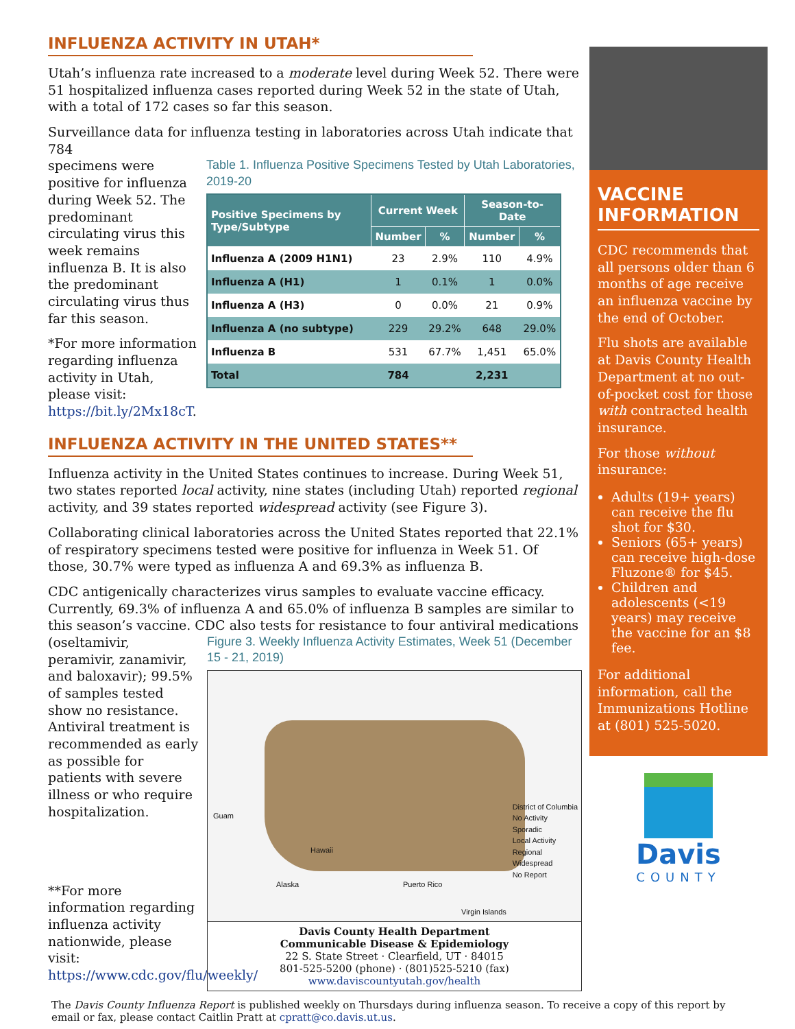INFLUENZA ACTIVITY IN UTAH*
Utah’s influenza rate increased to a moderate level during Week 52. There were 51 hospitalized influenza cases reported during Week 52 in the state of Utah, with a total of 172 cases so far this season.
Surveillance data for influenza testing in laboratories across Utah indicate that 784
specimens were positive for influenza during Week 52. The predominant circulating virus this week remains influenza B. It is also the predominant circulating virus thus far this season.
*For more information regarding influenza activity in Utah, please visit: https://bit.ly/2Mx18cT.
Table 1. Influenza Positive Specimens Tested by Utah Laboratories, 2019-20
| Positive Specimens by Type/Subtype | Current Week | | Season-to-Date | |
| --- | --- | --- | --- | --- |
| | Number | % | Number | % |
| Influenza A (2009 H1N1) | 23 | 2.9% | 110 | 4.9% |
| Influenza A (H1) | 1 | 0.1% | 1 | 0.0% |
| Influenza A (H3) | 0 | 0.0% | 21 | 0.9% |
| Influenza A (no subtype) | 229 | 29.2% | 648 | 29.0% |
| Influenza B | 531 | 67.7% | 1,451 | 65.0% |
| Total | 784 | | 2,231 | |
INFLUENZA ACTIVITY IN THE UNITED STATES**
Influenza activity in the United States continues to increase. During Week 51, two states reported local activity, nine states (including Utah) reported regional activity, and 39 states reported widespread activity (see Figure 3).
Collaborating clinical laboratories across the United States reported that 22.1% of respiratory specimens tested were positive for influenza in Week 51. Of those, 30.7% were typed as influenza A and 69.3% as influenza B.
CDC antigenically characterizes virus samples to evaluate vaccine efficacy. Currently, 69.3% of influenza A and 65.0% of influenza B samples are similar to this season’s vaccine. CDC also tests for resistance to four antiviral medications
(oseltamivir, peramivir, zanamivir, and baloxavir); 99.5% of samples tested show no resistance. Antiviral treatment is recommended as early as possible for patients with severe illness or who require hospitalization.
**For more information regarding influenza activity nationwide, please visit: https://www.cdc.gov/flu/weekly/
Figure 3. Weekly Influenza Activity Estimates, Week 51 (December 15 - 21, 2019)
District of Columbia
No Activity
Sporadic
Local Activity
Regional
Widespread
No Report
Guam
Hawaii
Alaska Puerto Rico
Virgin Islands
Davis County Health Department
Communicable Disease & Epidemiology
22 S. State Street · Clearfield, UT · 84015
801-525-5200 (phone) · (801)525-5210 (fax)
www.daviscountyutah.gov/health
VACCINE INFORMATION
CDC recommends that all persons older than 6 months of age receive an influenza vaccine by the end of October.
Flu shots are available at Davis County Health Department at no out-of-pocket cost for those with contracted health insurance.
For those without insurance:
Adults (19+ years) can receive the flu shot for $30.
Seniors (65+ years) can receive high-dose Fluzone® for $45.
Children and adolescents (<19 years) may receive the vaccine for an $8 fee.
For additional information, call the Immunizations Hotline at (801) 525-5020.
Davis
COUNTY
The Davis County Influenza Report is published weekly on Thursdays during influenza season. To receive a copy of this report by email or fax, please contact Caitlin Pratt at cpratt@co.davis.ut.us.